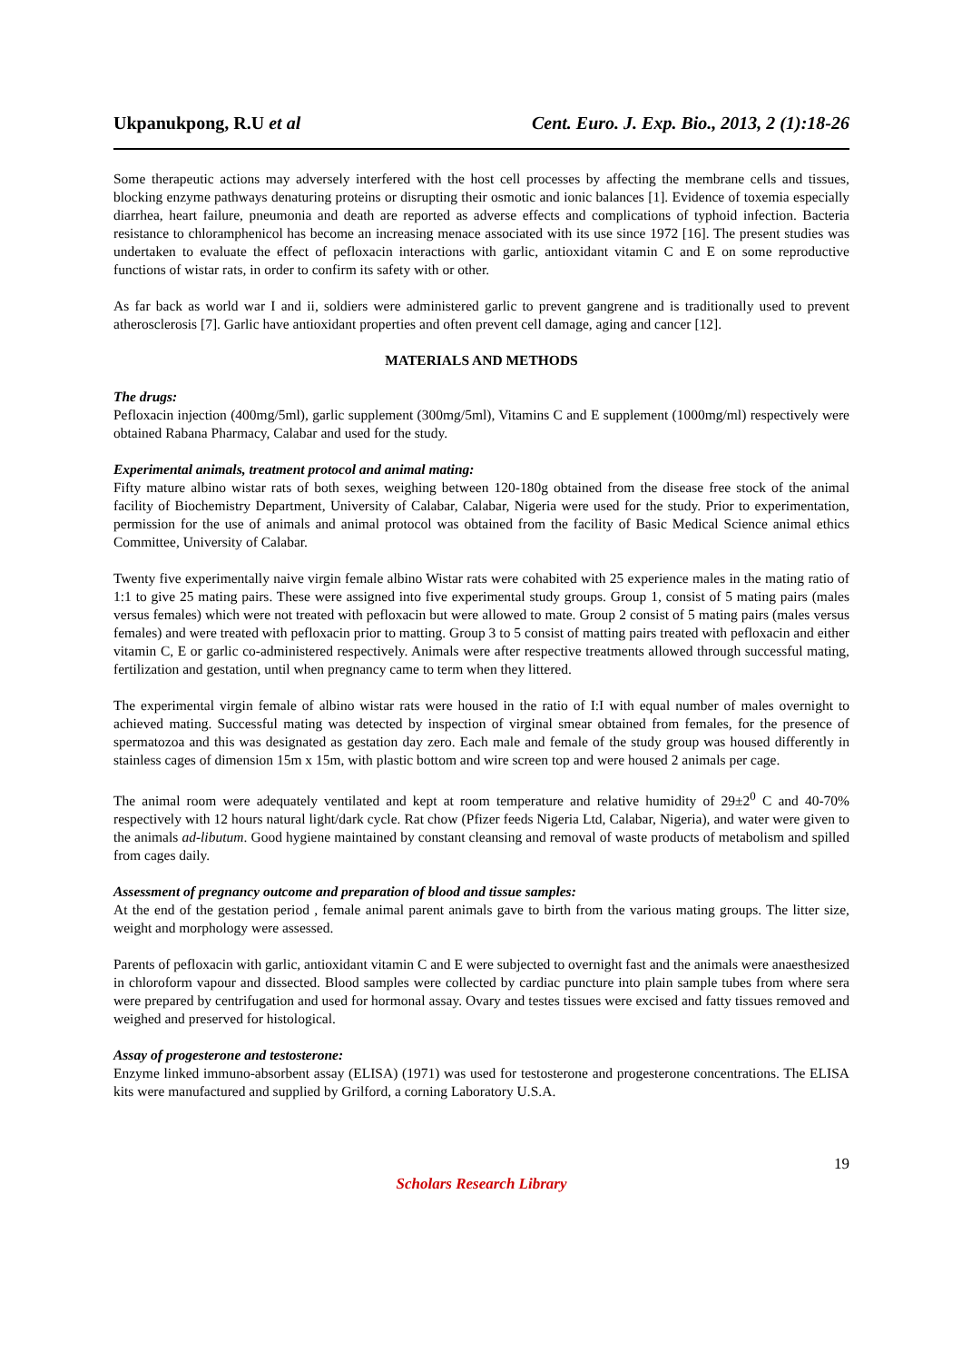Ukpanukpong, R.U et al Cent. Euro. J. Exp. Bio., 2013, 2 (1):18-26
Some therapeutic actions may adversely interfered with the host cell processes by affecting the membrane cells and tissues, blocking enzyme pathways denaturing proteins or disrupting their osmotic and ionic balances [1]. Evidence of toxemia especially diarrhea, heart failure, pneumonia and death are reported as adverse effects and complications of typhoid infection. Bacteria resistance to chloramphenicol has become an increasing menace associated with its use since 1972 [16]. The present studies was undertaken to evaluate the effect of pefloxacin interactions with garlic, antioxidant vitamin C and E on some reproductive functions of wistar rats, in order to confirm its safety with or other.
As far back as world war I and ii, soldiers were administered garlic to prevent gangrene and is traditionally used to prevent atherosclerosis [7]. Garlic have antioxidant properties and often prevent cell damage, aging and cancer [12].
MATERIALS AND METHODS
The drugs:
Pefloxacin injection (400mg/5ml), garlic supplement (300mg/5ml), Vitamins C and E supplement (1000mg/ml) respectively were obtained Rabana Pharmacy, Calabar and used for the study.
Experimental animals, treatment protocol and animal mating:
Fifty mature albino wistar rats of both sexes, weighing between 120-180g obtained from the disease free stock of the animal facility of Biochemistry Department, University of Calabar, Calabar, Nigeria were used for the study. Prior to experimentation, permission for the use of animals and animal protocol was obtained from the facility of Basic Medical Science animal ethics Committee, University of Calabar.
Twenty five experimentally naive virgin female albino Wistar rats were cohabited with 25 experience males in the mating ratio of 1:1 to give 25 mating pairs. These were assigned into five experimental study groups. Group 1, consist of 5 mating pairs (males versus females) which were not treated with pefloxacin but were allowed to mate. Group 2 consist of 5 mating pairs (males versus females) and were treated with pefloxacin prior to matting. Group 3 to 5 consist of matting pairs treated with pefloxacin and either vitamin C, E or garlic co-administered respectively. Animals were after respective treatments allowed through successful mating, fertilization and gestation, until when pregnancy came to term when they littered.
The experimental virgin female of albino wistar rats were housed in the ratio of I:I with equal number of males overnight to achieved mating. Successful mating was detected by inspection of virginal smear obtained from females, for the presence of spermatozoa and this was designated as gestation day zero. Each male and female of the study group was housed differently in stainless cages of dimension 15m x 15m, with plastic bottom and wire screen top and were housed 2 animals per cage.
The animal room were adequately ventilated and kept at room temperature and relative humidity of 29±2<sup>0</sup> C and 40-70% respectively with 12 hours natural light/dark cycle. Rat chow (Pfizer feeds Nigeria Ltd, Calabar, Nigeria), and water were given to the animals ad-libutum. Good hygiene maintained by constant cleansing and removal of waste products of metabolism and spilled from cages daily.
Assessment of pregnancy outcome and preparation of blood and tissue samples:
At the end of the gestation period , female animal parent animals gave to birth from the various mating groups. The litter size, weight and morphology were assessed.
Parents of pefloxacin with garlic, antioxidant vitamin C and E were subjected to overnight fast and the animals were anaesthesized in chloroform vapour and dissected. Blood samples were collected by cardiac puncture into plain sample tubes from where sera were prepared by centrifugation and used for hormonal assay. Ovary and testes tissues were excised and fatty tissues removed and weighed and preserved for histological.
Assay of progesterone and testosterone:
Enzyme linked immuno-absorbent assay (ELISA) (1971) was used for testosterone and progesterone concentrations. The ELISA kits were manufactured and supplied by Grilford, a corning Laboratory U.S.A.
19
Scholars Research Library